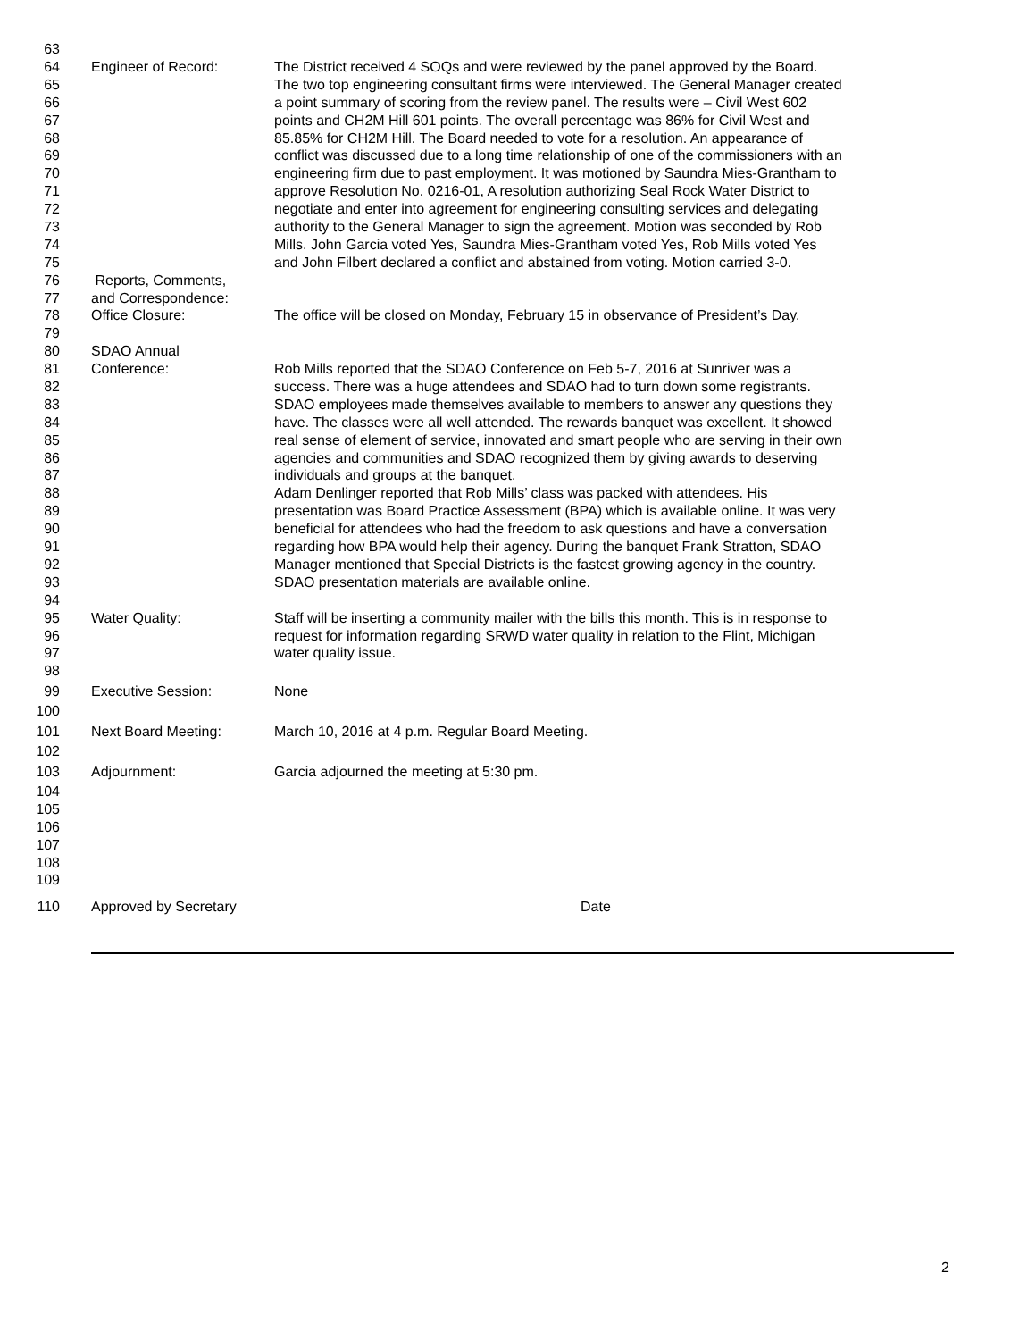63
64 Engineer of Record: The District received 4 SOQs and were reviewed by the panel approved by the Board.
65 The two top engineering consultant firms were interviewed. The General Manager created
66 a point summary of scoring from the review panel. The results were – Civil West 602
67 points and CH2M Hill 601 points. The overall percentage was 86% for Civil West and
68 85.85% for CH2M Hill. The Board needed to vote for a resolution. An appearance of
69 conflict was discussed due to a long time relationship of one of the commissioners with an
70 engineering firm due to past employment. It was motioned by Saundra Mies-Grantham to
71 approve Resolution No. 0216-01, A resolution authorizing Seal Rock Water District to
72 negotiate and enter into agreement for engineering consulting services and delegating
73 authority to the General Manager to sign the agreement. Motion was seconded by Rob
74 Mills. John Garcia voted Yes, Saundra Mies-Grantham voted Yes, Rob Mills voted Yes
75 and John Filbert declared a conflict and abstained from voting. Motion carried 3-0.
76 Reports, Comments,
77 and Correspondence:
78 Office Closure: The office will be closed on Monday, February 15 in observance of President’s Day.
79
80 SDAO Annual
81 Conference: Rob Mills reported that the SDAO Conference on Feb 5-7, 2016 at Sunriver was a
82 success. There was a huge attendees and SDAO had to turn down some registrants.
83 SDAO employees made themselves available to members to answer any questions they
84 have. The classes were all well attended. The rewards banquet was excellent. It showed
85 real sense of element of service, innovated and smart people who are serving in their own
86 agencies and communities and SDAO recognized them by giving awards to deserving
87 individuals and groups at the banquet.
88 Adam Denlinger reported that Rob Mills’ class was packed with attendees. His
89 presentation was Board Practice Assessment (BPA) which is available online. It was very
90 beneficial for attendees who had the freedom to ask questions and have a conversation
91 regarding how BPA would help their agency. During the banquet Frank Stratton, SDAO
92 Manager mentioned that Special Districts is the fastest growing agency in the country.
93 SDAO presentation materials are available online.
94
95 Water Quality: Staff will be inserting a community mailer with the bills this month. This is in response to
96 request for information regarding SRWD water quality in relation to the Flint, Michigan
97 water quality issue.
98
99 Executive Session: None
100
101 Next Board Meeting: March 10, 2016 at 4 p.m. Regular Board Meeting.
102
103 Adjournment: Garcia adjourned the meeting at 5:30 pm.
104
105
106
107
108
109
110 Approved by Secretary Date
2